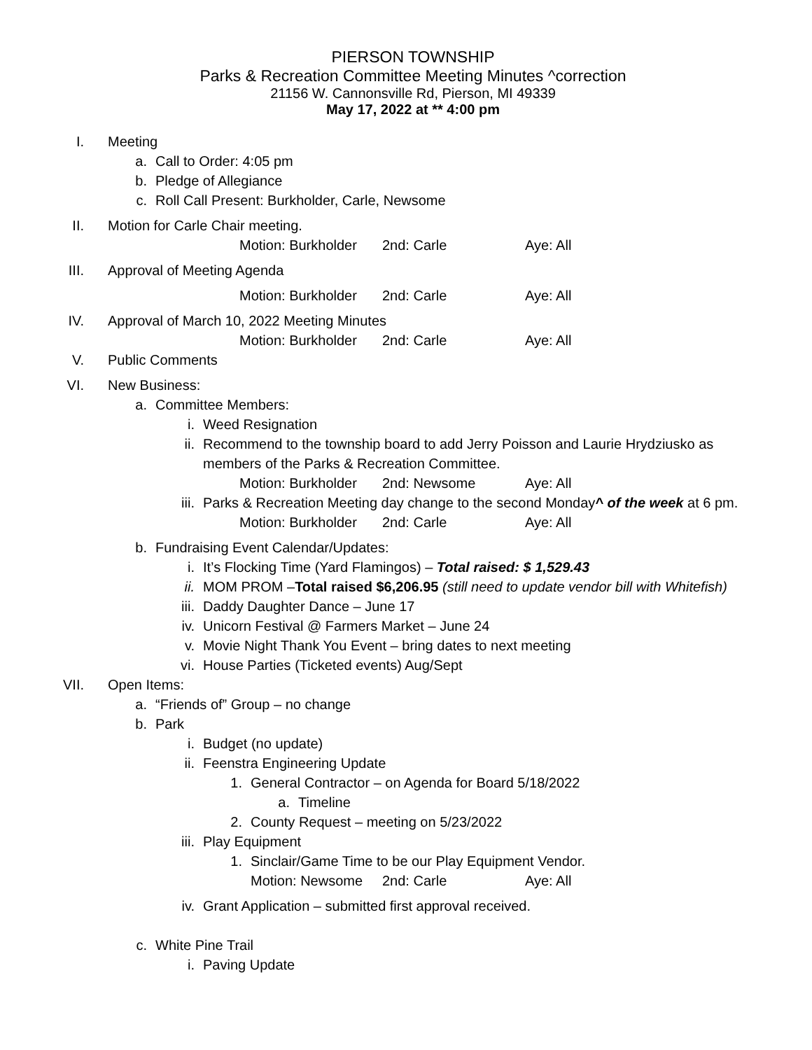PIERSON TOWNSHIP
Parks & Recreation Committee Meeting Minutes ^correction
21156 W. Cannonsville Rd, Pierson, MI 49339
May 17, 2022 at ** 4:00 pm
I. Meeting
a. Call to Order: 4:05 pm
b. Pledge of Allegiance
c. Roll Call Present: Burkholder, Carle, Newsome
II. Motion for Carle Chair meeting.
Motion: Burkholder 2nd: Carle Aye: All
III. Approval of Meeting Agenda
Motion: Burkholder 2nd: Carle Aye: All
IV. Approval of March 10, 2022 Meeting Minutes
Motion: Burkholder 2nd: Carle Aye: All
V. Public Comments
VI. New Business:
a. Committee Members:
i. Weed Resignation
ii. Recommend to the township board to add Jerry Poisson and Laurie Hrydziusko as members of the Parks & Recreation Committee.
Motion: Burkholder 2nd: Newsome Aye: All
iii. Parks & Recreation Meeting day change to the second Monday^ of the week at 6 pm.
Motion: Burkholder 2nd: Carle Aye: All
b. Fundraising Event Calendar/Updates:
i. It’s Flocking Time (Yard Flamingos) – Total raised: $ 1,529.43
ii. MOM PROM –Total raised $6,206.95 (still need to update vendor bill with Whitefish)
iii. Daddy Daughter Dance – June 17
iv. Unicorn Festival @ Farmers Market – June 24
v. Movie Night Thank You Event – bring dates to next meeting
vi. House Parties (Ticketed events) Aug/Sept
VII. Open Items:
a. “Friends of” Group – no change
b. Park
i. Budget (no update)
ii. Feenstra Engineering Update
1. General Contractor – on Agenda for Board 5/18/2022
a. Timeline
2. County Request – meeting on 5/23/2022
iii. Play Equipment
1. Sinclair/Game Time to be our Play Equipment Vendor.
Motion: Newsome 2nd: Carle Aye: All
iv. Grant Application – submitted first approval received.
c. White Pine Trail
i. Paving Update